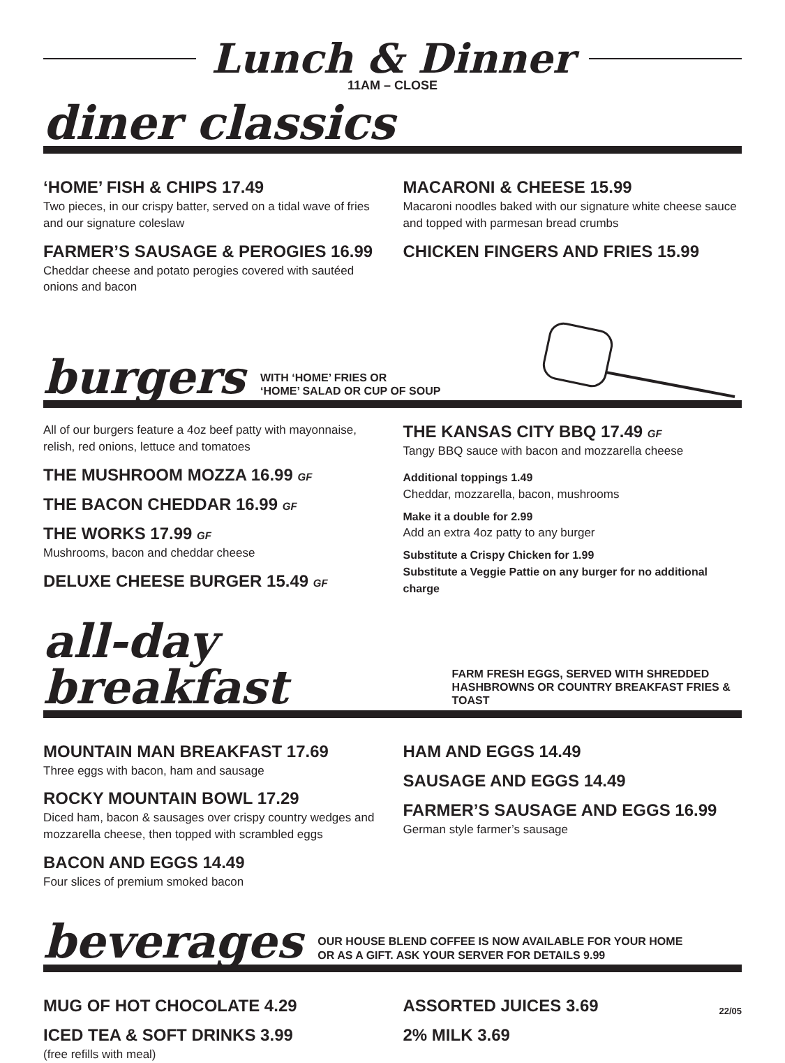Lunch & Dinner
11AM – CLOSE
diner classics
‘HOME’ FISH & CHIPS 17.49
Two pieces, in our crispy batter, served on a tidal wave of fries and our signature coleslaw
FARMER’S SAUSAGE & PEROGIES 16.99
Cheddar cheese and potato perogies covered with sautéed onions and bacon
MACARONI & CHEESE 15.99
Macaroni noodles baked with our signature white cheese sauce and topped with parmesan bread crumbs
CHICKEN FINGERS AND FRIES 15.99
burgers
WITH ‘HOME’ FRIES OR
‘HOME’ SALAD OR CUP OF SOUP
All of our burgers feature a 4oz beef patty with mayonnaise, relish, red onions, lettuce and tomatoes
THE MUSHROOM MOZZA 16.99 GF
THE BACON CHEDDAR 16.99 GF
THE WORKS 17.99 GF
Mushrooms, bacon and cheddar cheese
DELUXE CHEESE BURGER 15.49 GF
THE KANSAS CITY BBQ 17.49 GF
Tangy BBQ sauce with bacon and mozzarella cheese
Additional toppings 1.49
Cheddar, mozzarella, bacon, mushrooms
Make it a double for 2.99
Add an extra 4oz patty to any burger
Substitute a Crispy Chicken for 1.99
Substitute a Veggie Pattie on any burger for no additional charge
all-day breakfast
FARM FRESH EGGS, SERVED WITH SHREDDED
HASHBROWNS OR COUNTRY BREAKFAST FRIES & TOAST
MOUNTAIN MAN BREAKFAST 17.69
Three eggs with bacon, ham and sausage
ROCKY MOUNTAIN BOWL 17.29
Diced ham, bacon & sausages over crispy country wedges and mozzarella cheese, then topped with scrambled eggs
BACON AND EGGS 14.49
Four slices of premium smoked bacon
HAM AND EGGS 14.49
SAUSAGE AND EGGS 14.49
FARMER’S SAUSAGE AND EGGS 16.99
German style farmer’s sausage
beverages
OUR HOUSE BLEND COFFEE IS NOW AVAILABLE FOR YOUR HOME
OR AS A GIFT. ASK YOUR SERVER FOR DETAILS 9.99
MUG OF HOT CHOCOLATE 4.29
ICED TEA & SOFT DRINKS 3.99
(free refills with meal)
ASSORTED JUICES 3.69
2% MILK 3.69
22/05